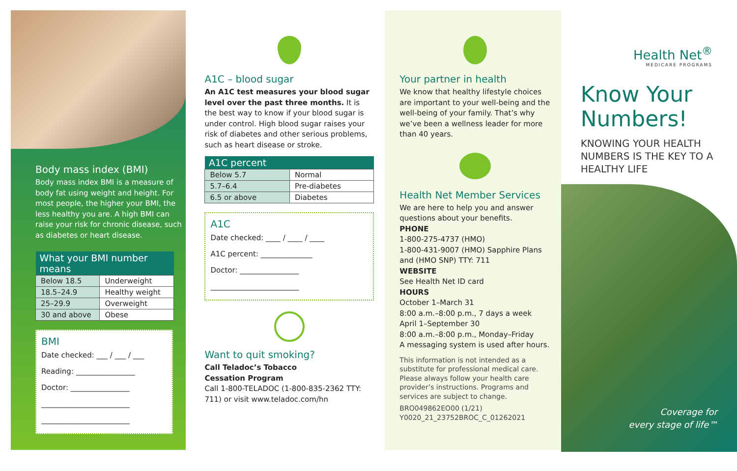Body mass index (BMI)
Body mass index BMI is a measure of body fat using weight and height. For most people, the higher your BMI, the less healthy you are. A high BMI can raise your risk for chronic disease, such as diabetes or heart disease.
| What your BMI number means | |
| --- | --- |
| Below 18.5 | Underweight |
| 18.5–24.9 | Healthy weight |
| 25–29.9 | Overweight |
| 30 and above | Obese |
BMI
Date checked: ___ / ___ / ___
Reading: ________________
Doctor: ________________
________________________
________________________
A1C – blood sugar
An A1C test measures your blood sugar level over the past three months. It is the best way to know if your blood sugar is under control. High blood sugar raises your risk of diabetes and other serious problems, such as heart disease or stroke.
| A1C percent | |
| --- | --- |
| Below 5.7 | Normal |
| 5.7–6.4 | Pre-diabetes |
| 6.5 or above | Diabetes |
A1C
Date checked: ____ / ____ / ____
A1C percent: ______________
Doctor: ________________
________________________
Want to quit smoking?
Call Teladoc’s Tobacco
Cessation Program
Call 1-800-TELADOC (1-800-835-2362 TTY: 711) or visit www.teladoc.com/hn
Your partner in health
We know that healthy lifestyle choices are important to your well-being and the well-being of your family. That’s why we’ve been a wellness leader for more than 40 years.
Health Net Member Services
We are here to help you and answer questions about your benefits.
PHONE
1-800-275-4737 (HMO)
1-800-431-9007 (HMO) Sapphire Plans and (HMO SNP) TTY: 711
WEBSITE
See Health Net ID card
HOURS
October 1–March 31
8:00 a.m.–8:00 p.m., 7 days a week
April 1–September 30
8:00 a.m.–8:00 p.m., Monday–Friday
A messaging system is used after hours.
This information is not intended as a substitute for professional medical care. Please always follow your health care provider’s instructions. Programs and services are subject to change.
BRO049862EO00 (1/21)
Y0020_21_23752BROC_C_01262021
Health Net<sup>®</sup>
MEDICARE PROGRAMS
Know Your
Numbers!
KNOWING YOUR HEALTH NUMBERS IS THE KEY TO A HEALTHY LIFE
Coverage for
every stage of life™